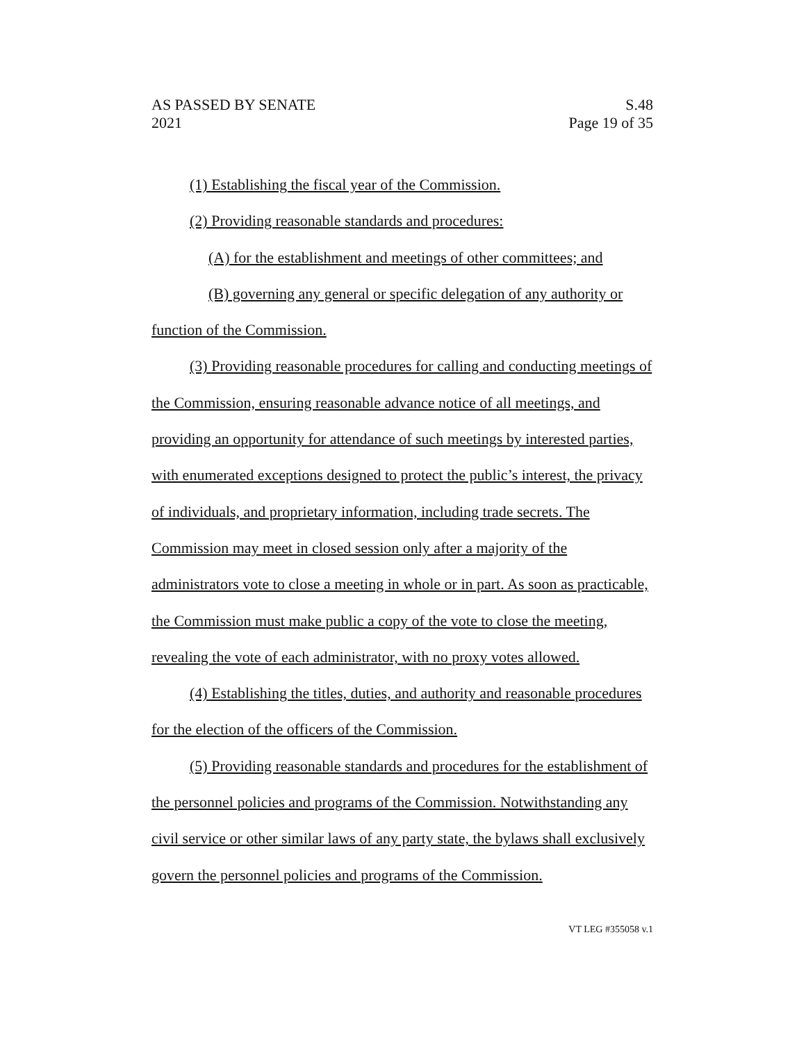S.48
Page 19 of 35
AS PASSED BY SENATE
2021
(1) Establishing the fiscal year of the Commission.
(2) Providing reasonable standards and procedures:
(A) for the establishment and meetings of other committees; and
(B) governing any general or specific delegation of any authority or function of the Commission.
(3) Providing reasonable procedures for calling and conducting meetings of the Commission, ensuring reasonable advance notice of all meetings, and providing an opportunity for attendance of such meetings by interested parties, with enumerated exceptions designed to protect the public’s interest, the privacy of individuals, and proprietary information, including trade secrets. The Commission may meet in closed session only after a majority of the administrators vote to close a meeting in whole or in part. As soon as practicable, the Commission must make public a copy of the vote to close the meeting, revealing the vote of each administrator, with no proxy votes allowed.
(4) Establishing the titles, duties, and authority and reasonable procedures for the election of the officers of the Commission.
(5) Providing reasonable standards and procedures for the establishment of the personnel policies and programs of the Commission. Notwithstanding any civil service or other similar laws of any party state, the bylaws shall exclusively govern the personnel policies and programs of the Commission.
VT LEG #355058 v.1